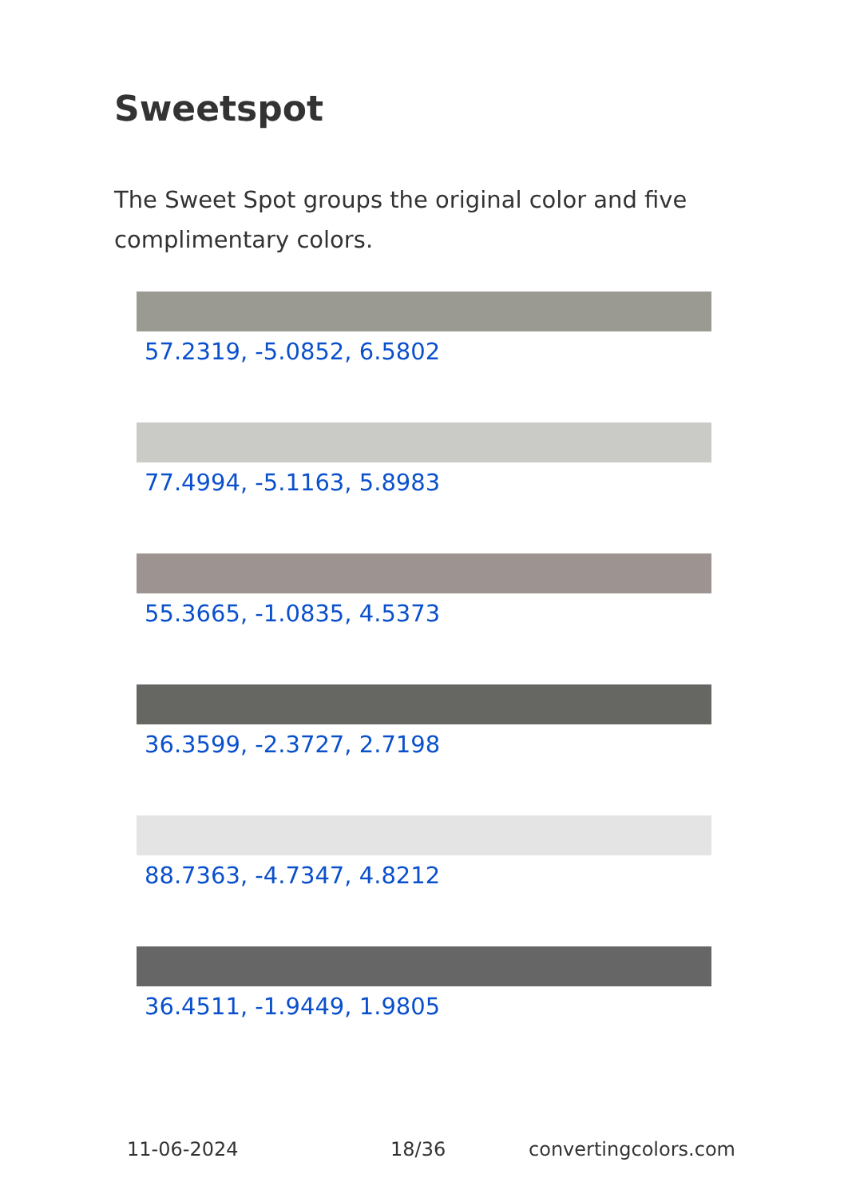Sweetspot
The Sweet Spot groups the original color and five complimentary colors.
57.2319, -5.0852, 6.5802
77.4994, -5.1163, 5.8983
55.3665, -1.0835, 4.5373
36.3599, -2.3727, 2.7198
88.7363, -4.7347, 4.8212
36.4511, -1.9449, 1.9805
11-06-2024 18/36 convertingcolors.com